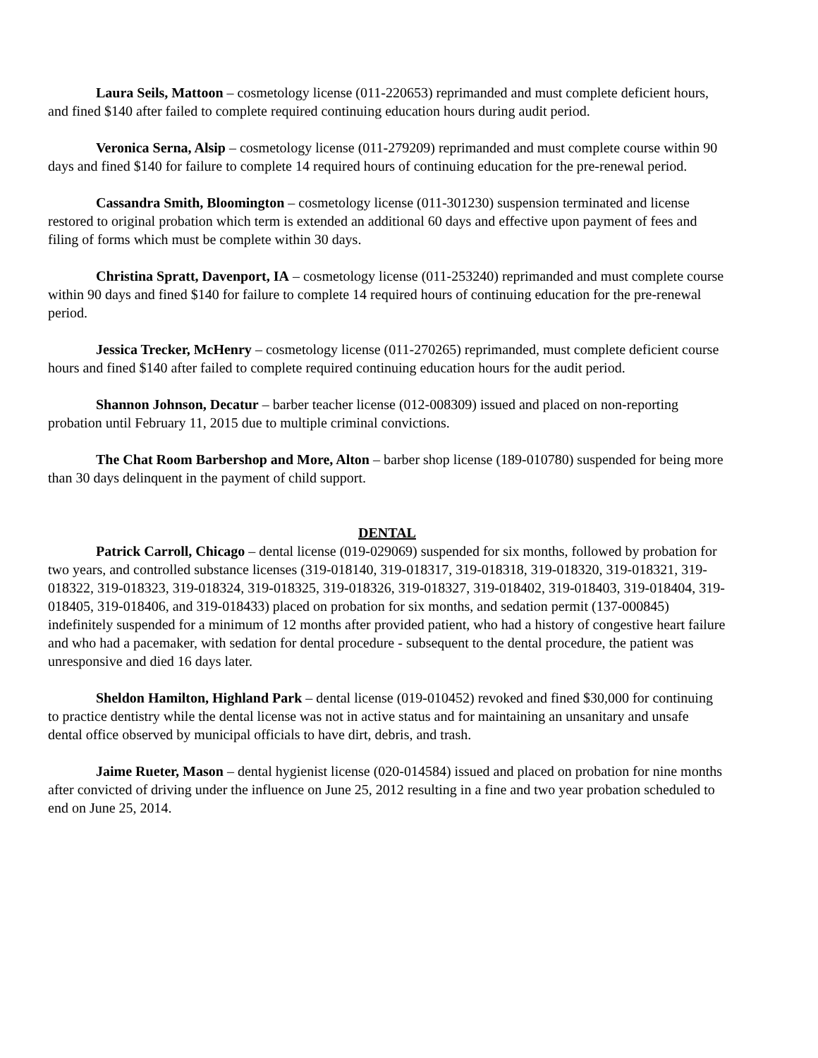Laura Seils, Mattoon – cosmetology license (011-220653) reprimanded and must complete deficient hours, and fined $140 after failed to complete required continuing education hours during audit period.
Veronica Serna, Alsip – cosmetology license (011-279209) reprimanded and must complete course within 90 days and fined $140 for failure to complete 14 required hours of continuing education for the pre-renewal period.
Cassandra Smith, Bloomington – cosmetology license (011-301230) suspension terminated and license restored to original probation which term is extended an additional 60 days and effective upon payment of fees and filing of forms which must be complete within 30 days.
Christina Spratt, Davenport, IA – cosmetology license (011-253240) reprimanded and must complete course within 90 days and fined $140 for failure to complete 14 required hours of continuing education for the pre-renewal period.
Jessica Trecker, McHenry – cosmetology license (011-270265) reprimanded, must complete deficient course hours and fined $140 after failed to complete required continuing education hours for the audit period.
Shannon Johnson, Decatur – barber teacher license (012-008309) issued and placed on non-reporting probation until February 11, 2015 due to multiple criminal convictions.
The Chat Room Barbershop and More, Alton – barber shop license (189-010780) suspended for being more than 30 days delinquent in the payment of child support.
DENTAL
Patrick Carroll, Chicago – dental license (019-029069) suspended for six months, followed by probation for two years, and controlled substance licenses (319-018140, 319-018317, 319-018318, 319-018320, 319-018321, 319-018322, 319-018323, 319-018324, 319-018325, 319-018326, 319-018327, 319-018402, 319-018403, 319-018404, 319-018405, 319-018406, and 319-018433) placed on probation for six months, and sedation permit (137-000845) indefinitely suspended for a minimum of 12 months after provided patient, who had a history of congestive heart failure and who had a pacemaker, with sedation for dental procedure - subsequent to the dental procedure, the patient was unresponsive and died 16 days later.
Sheldon Hamilton, Highland Park – dental license (019-010452) revoked and fined $30,000 for continuing to practice dentistry while the dental license was not in active status and for maintaining an unsanitary and unsafe dental office observed by municipal officials to have dirt, debris, and trash.
Jaime Rueter, Mason – dental hygienist license (020-014584) issued and placed on probation for nine months after convicted of driving under the influence on June 25, 2012 resulting in a fine and two year probation scheduled to end on June 25, 2014.